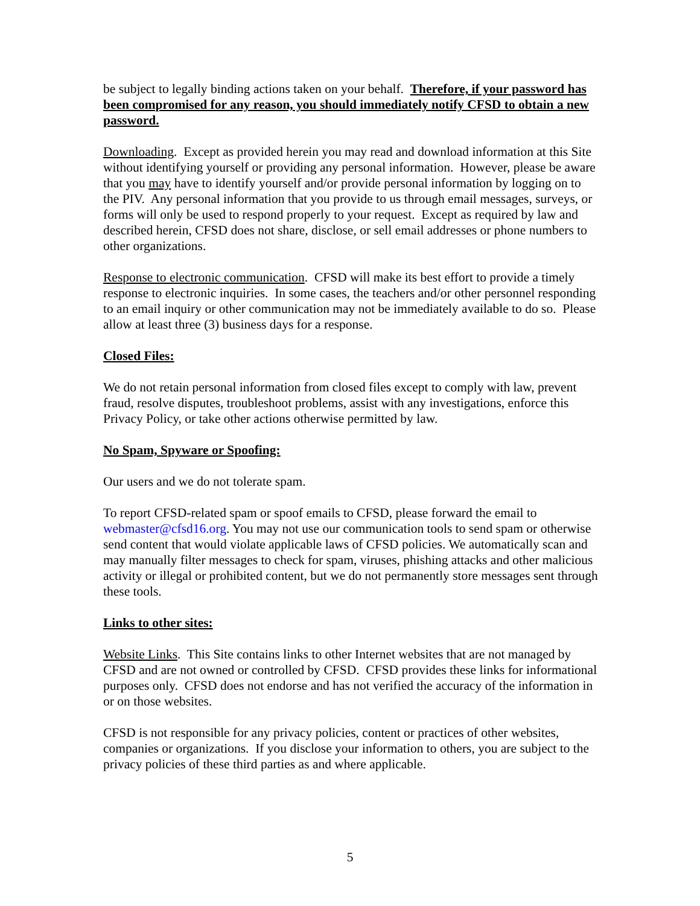be subject to legally binding actions taken on your behalf. Therefore, if your password has been compromised for any reason, you should immediately notify CFSD to obtain a new password.
Downloading. Except as provided herein you may read and download information at this Site without identifying yourself or providing any personal information. However, please be aware that you may have to identify yourself and/or provide personal information by logging on to the PIV. Any personal information that you provide to us through email messages, surveys, or forms will only be used to respond properly to your request. Except as required by law and described herein, CFSD does not share, disclose, or sell email addresses or phone numbers to other organizations.
Response to electronic communication. CFSD will make its best effort to provide a timely response to electronic inquiries. In some cases, the teachers and/or other personnel responding to an email inquiry or other communication may not be immediately available to do so. Please allow at least three (3) business days for a response.
Closed Files:
We do not retain personal information from closed files except to comply with law, prevent fraud, resolve disputes, troubleshoot problems, assist with any investigations, enforce this Privacy Policy, or take other actions otherwise permitted by law.
No Spam, Spyware or Spoofing:
Our users and we do not tolerate spam.
To report CFSD-related spam or spoof emails to CFSD, please forward the email to webmaster@cfsd16.org. You may not use our communication tools to send spam or otherwise send content that would violate applicable laws of CFSD policies. We automatically scan and may manually filter messages to check for spam, viruses, phishing attacks and other malicious activity or illegal or prohibited content, but we do not permanently store messages sent through these tools.
Links to other sites:
Website Links. This Site contains links to other Internet websites that are not managed by CFSD and are not owned or controlled by CFSD. CFSD provides these links for informational purposes only. CFSD does not endorse and has not verified the accuracy of the information in or on those websites.
CFSD is not responsible for any privacy policies, content or practices of other websites, companies or organizations. If you disclose your information to others, you are subject to the privacy policies of these third parties as and where applicable.
5